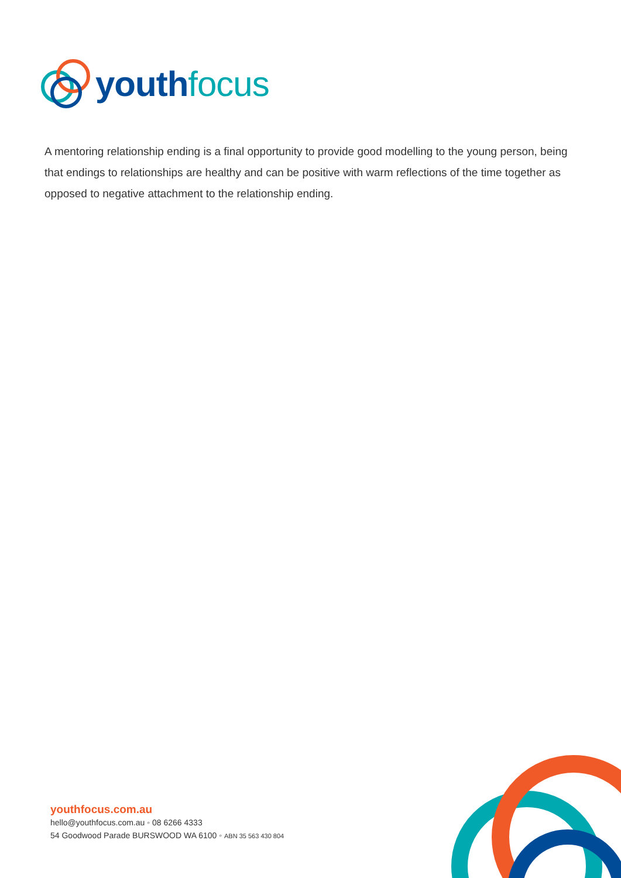youth focus
A mentoring relationship ending is a final opportunity to provide good modelling to the young person, being that endings to relationships are healthy and can be positive with warm reflections of the time together as opposed to negative attachment to the relationship ending.
youthfocus.com.au
hello@youthfocus.com.au ◦ 08 6266 4333
54 Goodwood Parade BURSWOOD WA 6100 ◦ ABN 35 563 430 804